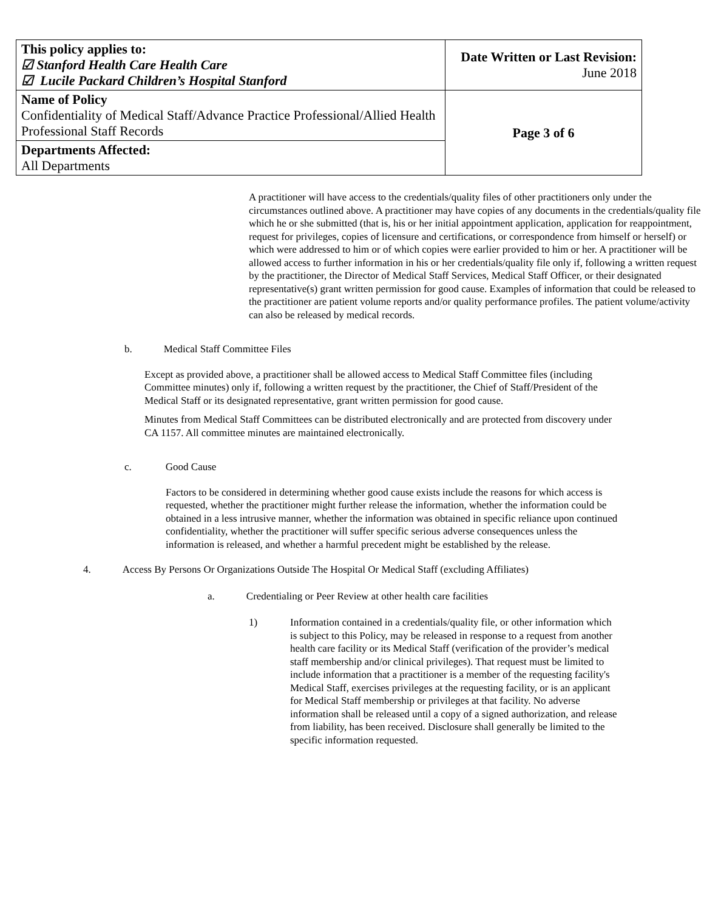| This policy applies to: ☑ Stanford Health Care Health Care ☑ Lucile Packard Children’s Hospital Stanford | Date Written or Last Revision: June 2018 |
| Name of Policy Confidentiality of Medical Staff/Advance Practice Professional/Allied Health Professional Staff Records | Page 3 of 6 |
| Departments Affected: All Departments | |
A practitioner will have access to the credentials/quality files of other practitioners only under the circumstances outlined above. A practitioner may have copies of any documents in the credentials/quality file which he or she submitted (that is, his or her initial appointment application, application for reappointment, request for privileges, copies of licensure and certifications, or correspondence from himself or herself) or which were addressed to him or of which copies were earlier provided to him or her. A practitioner will be allowed access to further information in his or her credentials/quality file only if, following a written request by the practitioner, the Director of Medical Staff Services, Medical Staff Officer, or their designated representative(s) grant written permission for good cause. Examples of information that could be released to the practitioner are patient volume reports and/or quality performance profiles. The patient volume/activity can also be released by medical records.
b. Medical Staff Committee Files
Except as provided above, a practitioner shall be allowed access to Medical Staff Committee files (including Committee minutes) only if, following a written request by the practitioner, the Chief of Staff/President of the Medical Staff or its designated representative, grant written permission for good cause.
Minutes from Medical Staff Committees can be distributed electronically and are protected from discovery under CA 1157. All committee minutes are maintained electronically.
c. Good Cause
Factors to be considered in determining whether good cause exists include the reasons for which access is requested, whether the practitioner might further release the information, whether the information could be obtained in a less intrusive manner, whether the information was obtained in specific reliance upon continued confidentiality, whether the practitioner will suffer specific serious adverse consequences unless the information is released, and whether a harmful precedent might be established by the release.
4. Access By Persons Or Organizations Outside The Hospital Or Medical Staff (excluding Affiliates)
a. Credentialing or Peer Review at other health care facilities
1) Information contained in a credentials/quality file, or other information which is subject to this Policy, may be released in response to a request from another health care facility or its Medical Staff (verification of the provider’s medical staff membership and/or clinical privileges). That request must be limited to include information that a practitioner is a member of the requesting facility's Medical Staff, exercises privileges at the requesting facility, or is an applicant for Medical Staff membership or privileges at that facility. No adverse information shall be released until a copy of a signed authorization, and release from liability, has been received. Disclosure shall generally be limited to the specific information requested.